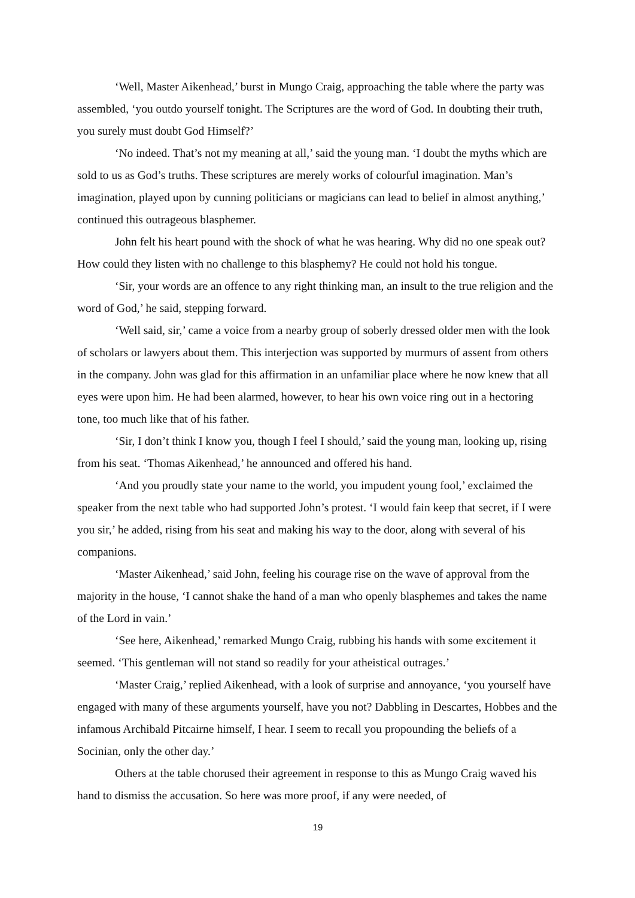‘Well, Master Aikenhead,’ burst in Mungo Craig, approaching the table where the party was assembled, ‘you outdo yourself tonight. The Scriptures are the word of God. In doubting their truth, you surely must doubt God Himself?’
‘No indeed. That’s not my meaning at all,’ said the young man. ‘I doubt the myths which are sold to us as God’s truths. These scriptures are merely works of colourful imagination. Man’s imagination, played upon by cunning politicians or magicians can lead to belief in almost anything,’ continued this outrageous blasphemer.
John felt his heart pound with the shock of what he was hearing. Why did no one speak out? How could they listen with no challenge to this blasphemy? He could not hold his tongue.
‘Sir, your words are an offence to any right thinking man, an insult to the true religion and the word of God,’ he said, stepping forward.
‘Well said, sir,’ came a voice from a nearby group of soberly dressed older men with the look of scholars or lawyers about them. This interjection was supported by murmurs of assent from others in the company. John was glad for this affirmation in an unfamiliar place where he now knew that all eyes were upon him. He had been alarmed, however, to hear his own voice ring out in a hectoring tone, too much like that of his father.
‘Sir, I don’t think I know you, though I feel I should,’ said the young man, looking up, rising from his seat. ‘Thomas Aikenhead,’ he announced and offered his hand.
‘And you proudly state your name to the world, you impudent young fool,’ exclaimed the speaker from the next table who had supported John’s protest. ‘I would fain keep that secret, if I were you sir,’ he added, rising from his seat and making his way to the door, along with several of his companions.
‘Master Aikenhead,’ said John, feeling his courage rise on the wave of approval from the majority in the house, ‘I cannot shake the hand of a man who openly blasphemes and takes the name of the Lord in vain.’
‘See here, Aikenhead,’ remarked Mungo Craig, rubbing his hands with some excitement it seemed. ‘This gentleman will not stand so readily for your atheistical outrages.’
‘Master Craig,’ replied Aikenhead, with a look of surprise and annoyance, ‘you yourself have engaged with many of these arguments yourself, have you not? Dabbling in Descartes, Hobbes and the infamous Archibald Pitcairne himself, I hear. I seem to recall you propounding the beliefs of a Socinian, only the other day.’
Others at the table chorused their agreement in response to this as Mungo Craig waved his hand to dismiss the accusation. So here was more proof, if any were needed, of
19